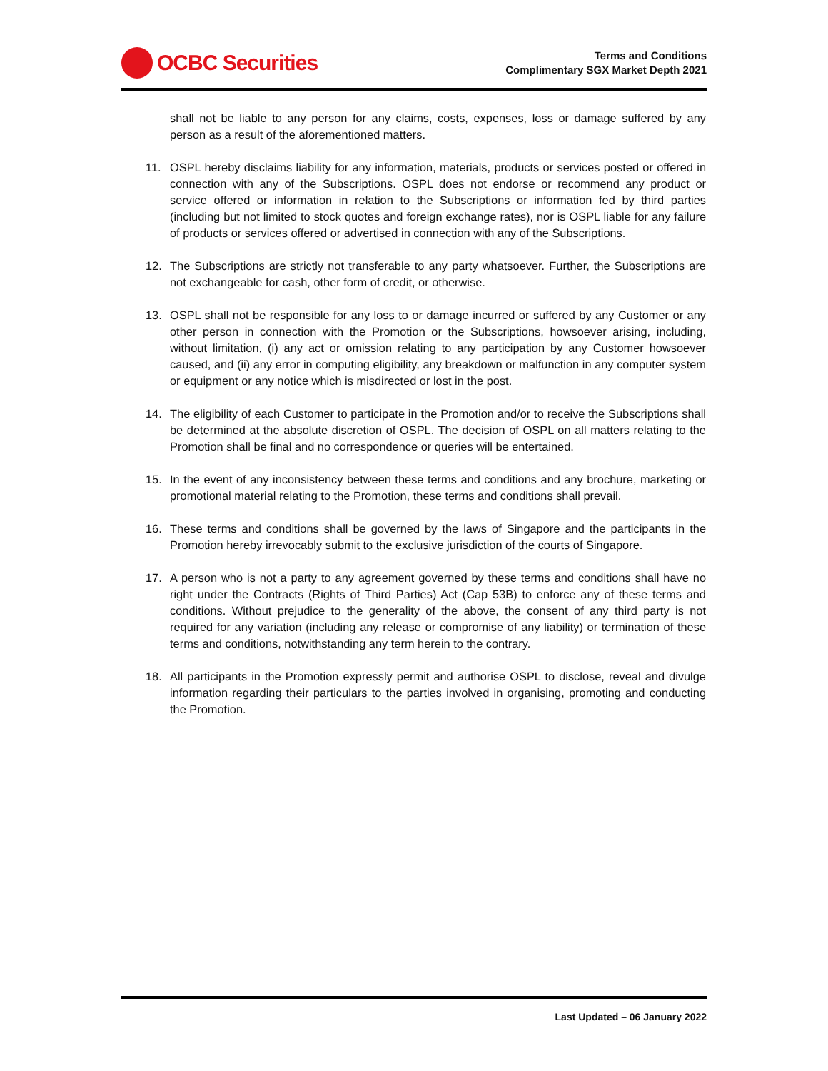OCBC Securities
Terms and Conditions
Complimentary SGX Market Depth 2021
shall not be liable to any person for any claims, costs, expenses, loss or damage suffered by any person as a result of the aforementioned matters.
11. OSPL hereby disclaims liability for any information, materials, products or services posted or offered in connection with any of the Subscriptions. OSPL does not endorse or recommend any product or service offered or information in relation to the Subscriptions or information fed by third parties (including but not limited to stock quotes and foreign exchange rates), nor is OSPL liable for any failure of products or services offered or advertised in connection with any of the Subscriptions.
12. The Subscriptions are strictly not transferable to any party whatsoever. Further, the Subscriptions are not exchangeable for cash, other form of credit, or otherwise.
13. OSPL shall not be responsible for any loss to or damage incurred or suffered by any Customer or any other person in connection with the Promotion or the Subscriptions, howsoever arising, including, without limitation, (i) any act or omission relating to any participation by any Customer howsoever caused, and (ii) any error in computing eligibility, any breakdown or malfunction in any computer system or equipment or any notice which is misdirected or lost in the post.
14. The eligibility of each Customer to participate in the Promotion and/or to receive the Subscriptions shall be determined at the absolute discretion of OSPL. The decision of OSPL on all matters relating to the Promotion shall be final and no correspondence or queries will be entertained.
15. In the event of any inconsistency between these terms and conditions and any brochure, marketing or promotional material relating to the Promotion, these terms and conditions shall prevail.
16. These terms and conditions shall be governed by the laws of Singapore and the participants in the Promotion hereby irrevocably submit to the exclusive jurisdiction of the courts of Singapore.
17. A person who is not a party to any agreement governed by these terms and conditions shall have no right under the Contracts (Rights of Third Parties) Act (Cap 53B) to enforce any of these terms and conditions. Without prejudice to the generality of the above, the consent of any third party is not required for any variation (including any release or compromise of any liability) or termination of these terms and conditions, notwithstanding any term herein to the contrary.
18. All participants in the Promotion expressly permit and authorise OSPL to disclose, reveal and divulge information regarding their particulars to the parties involved in organising, promoting and conducting the Promotion.
Last Updated – 06 January 2022